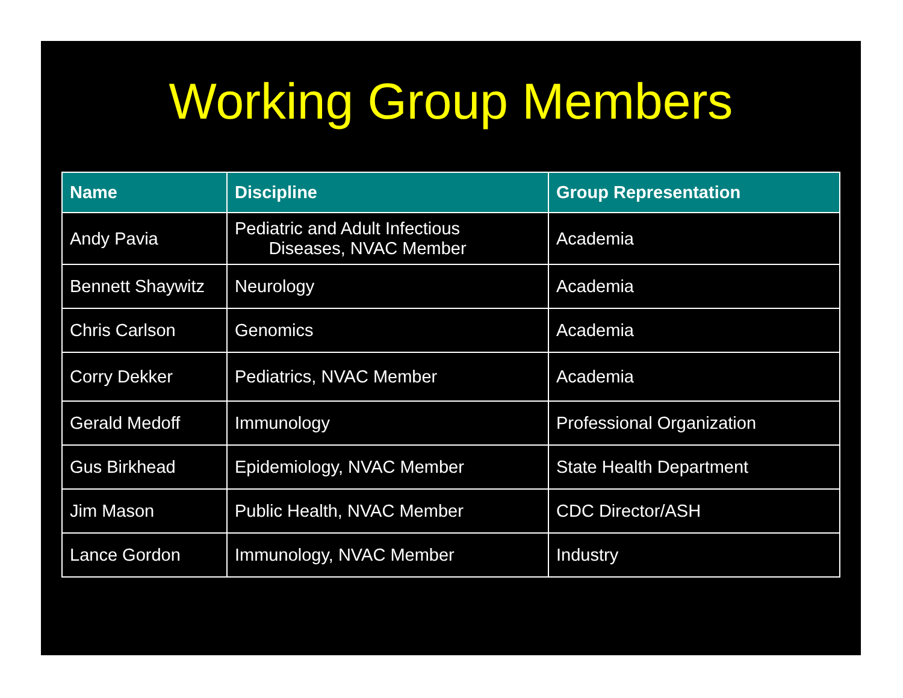Working Group Members
| Name | Discipline | Group Representation |
| --- | --- | --- |
| Andy Pavia | Pediatric and Adult Infectious Diseases, NVAC Member | Academia |
| Bennett Shaywitz | Neurology | Academia |
| Chris Carlson | Genomics | Academia |
| Corry Dekker | Pediatrics, NVAC Member | Academia |
| Gerald Medoff | Immunology | Professional Organization |
| Gus Birkhead | Epidemiology, NVAC Member | State Health Department |
| Jim Mason | Public Health, NVAC Member | CDC Director/ASH |
| Lance Gordon | Immunology, NVAC Member | Industry |